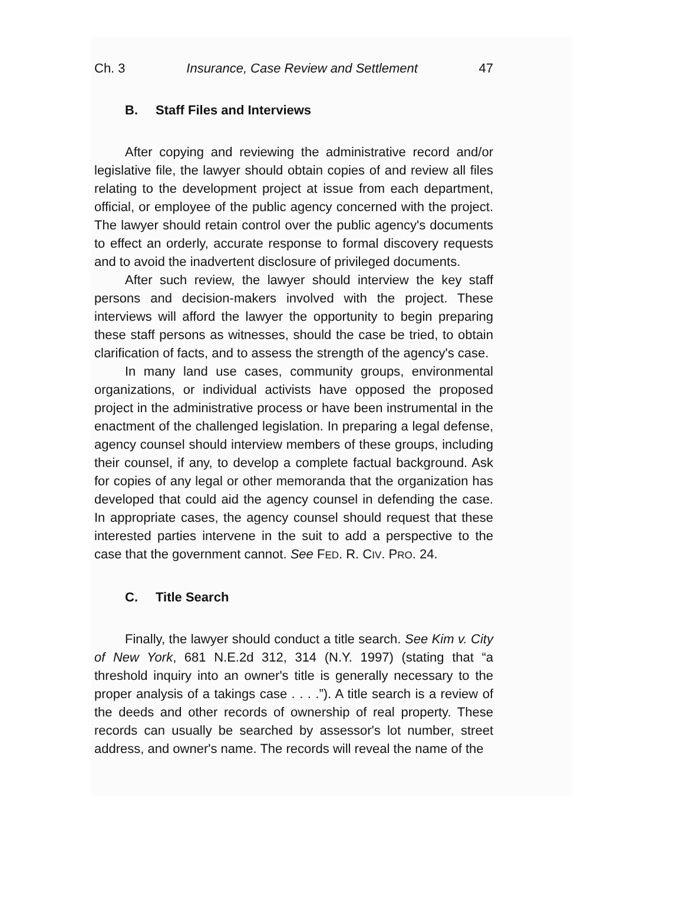Ch. 3 Insurance, Case Review and Settlement 47
B. Staff Files and Interviews
After copying and reviewing the administrative record and/or legislative file, the lawyer should obtain copies of and review all files relating to the development project at issue from each department, official, or employee of the public agency concerned with the project. The lawyer should retain control over the public agency's documents to effect an orderly, accurate response to formal discovery requests and to avoid the inadvertent disclosure of privileged documents.
After such review, the lawyer should interview the key staff persons and decision-makers involved with the project. These interviews will afford the lawyer the opportunity to begin preparing these staff persons as witnesses, should the case be tried, to obtain clarification of facts, and to assess the strength of the agency's case.
In many land use cases, community groups, environmental organizations, or individual activists have opposed the proposed project in the administrative process or have been instrumental in the enactment of the challenged legislation. In preparing a legal defense, agency counsel should interview members of these groups, including their counsel, if any, to develop a complete factual background. Ask for copies of any legal or other memoranda that the organization has developed that could aid the agency counsel in defending the case. In appropriate cases, the agency counsel should request that these interested parties intervene in the suit to add a perspective to the case that the government cannot. See FED. R. CIV. PRO. 24.
C. Title Search
Finally, the lawyer should conduct a title search. See Kim v. City of New York, 681 N.E.2d 312, 314 (N.Y. 1997) (stating that “a threshold inquiry into an owner's title is generally necessary to the proper analysis of a takings case . . . .”). A title search is a review of the deeds and other records of ownership of real property. These records can usually be searched by assessor's lot number, street address, and owner's name. The records will reveal the name of the